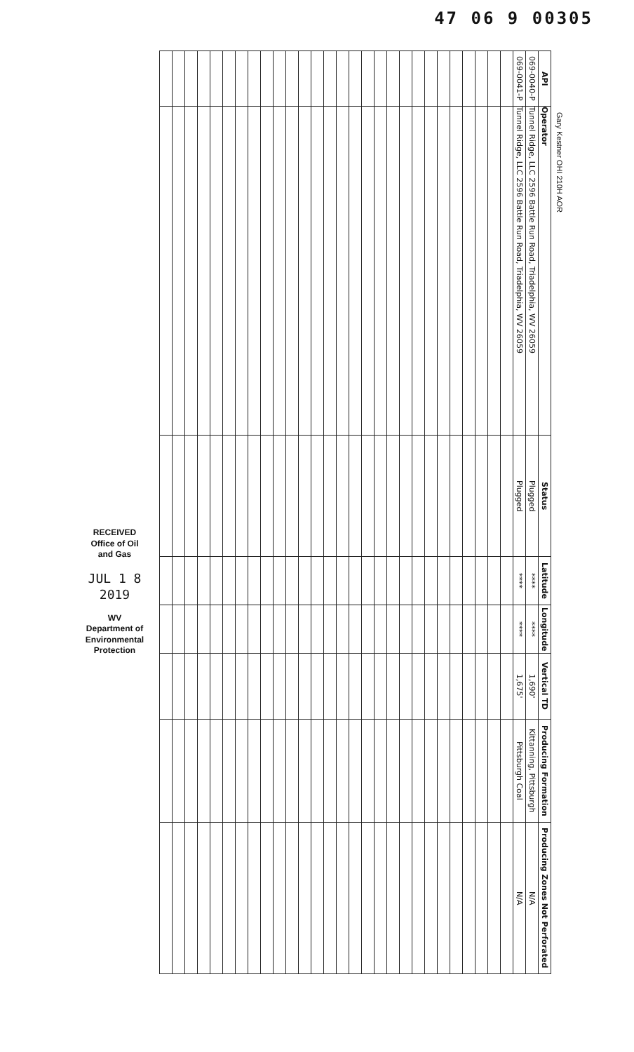47 06 9 00305
Gary Kestner OHI 210H AOR
| API | Operator | Status | Latitude | Longitude | Vertical TD | Producing Formation | Producing Zones Not Perforated |
| --- | --- | --- | --- | --- | --- | --- | --- |
| 069-0040-P | Tunnel Ridge, LLC 2596 Battle Run Road, Triadelphia, WV 26059 | Plugged | **** | **** | 1,690' | Kittanning, Pittsburgh | N/A |
| 069-0041-P | Tunnel Ridge, LLC 2596 Battle Run Road, Triadelphia, WV 26059 | Plugged | **** | **** | 1,675' | Pittsburgh Coal | N/A |
RECEIVED
Office of Oil and Gas
JUL 1 8 2019
WV Department of
Environmental Protection